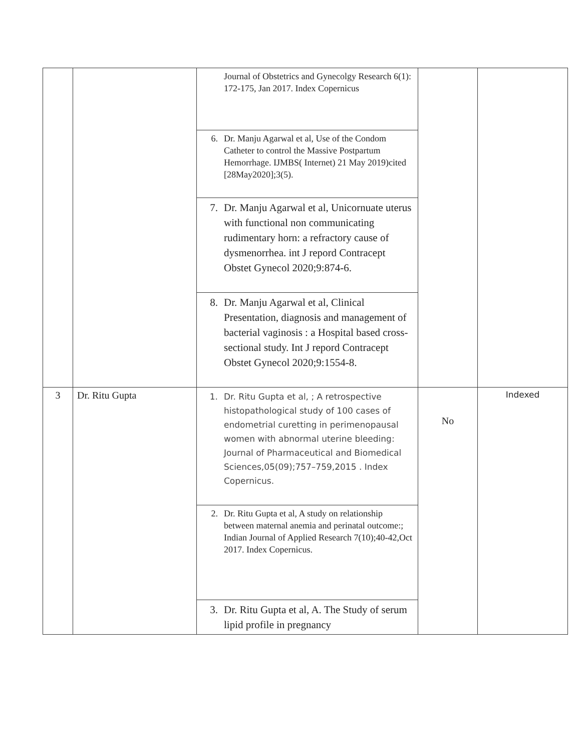| | | Journal of Obstetrics and Gynecolgy Research 6(1): 172-175, Jan 2017. Index Copernicus | | |
| | | 6. Dr. Manju Agarwal et al, Use of the Condom Catheter to control the Massive Postpartum Hemorrhage. IJMBS( Internet) 21 May 2019)cited [28May2020];3(5). | | |
| | | 7. Dr. Manju Agarwal et al, Unicornuate uterus with functional non communicating rudimentary horn: a refractory cause of dysmenorrhea. int J repord Contracept Obstet Gynecol 2020;9:874-6. | | |
| | | 8. Dr. Manju Agarwal et al, Clinical Presentation, diagnosis and management of bacterial vaginosis : a Hospital based cross-sectional study. Int J repord Contracept Obstet Gynecol 2020;9:1554-8. | | |
| 3 | Dr. Ritu Gupta | 1. Dr. Ritu Gupta et al, ; A retrospective histopathological study of 100 cases of endometrial curetting in perimenopausal women with abnormal uterine bleeding: Journal of Pharmaceutical and Biomedical Sciences,05(09);757–759,2015 . Index Copernicus. | No | Indexed |
| | | 2. Dr. Ritu Gupta et al, A study on relationship between maternal anemia and perinatal outcome:; Indian Journal of Applied Research 7(10);40-42,Oct 2017. Index Copernicus. | | |
| | | 3. Dr. Ritu Gupta et al, A. The Study of serum lipid profile in pregnancy | | |